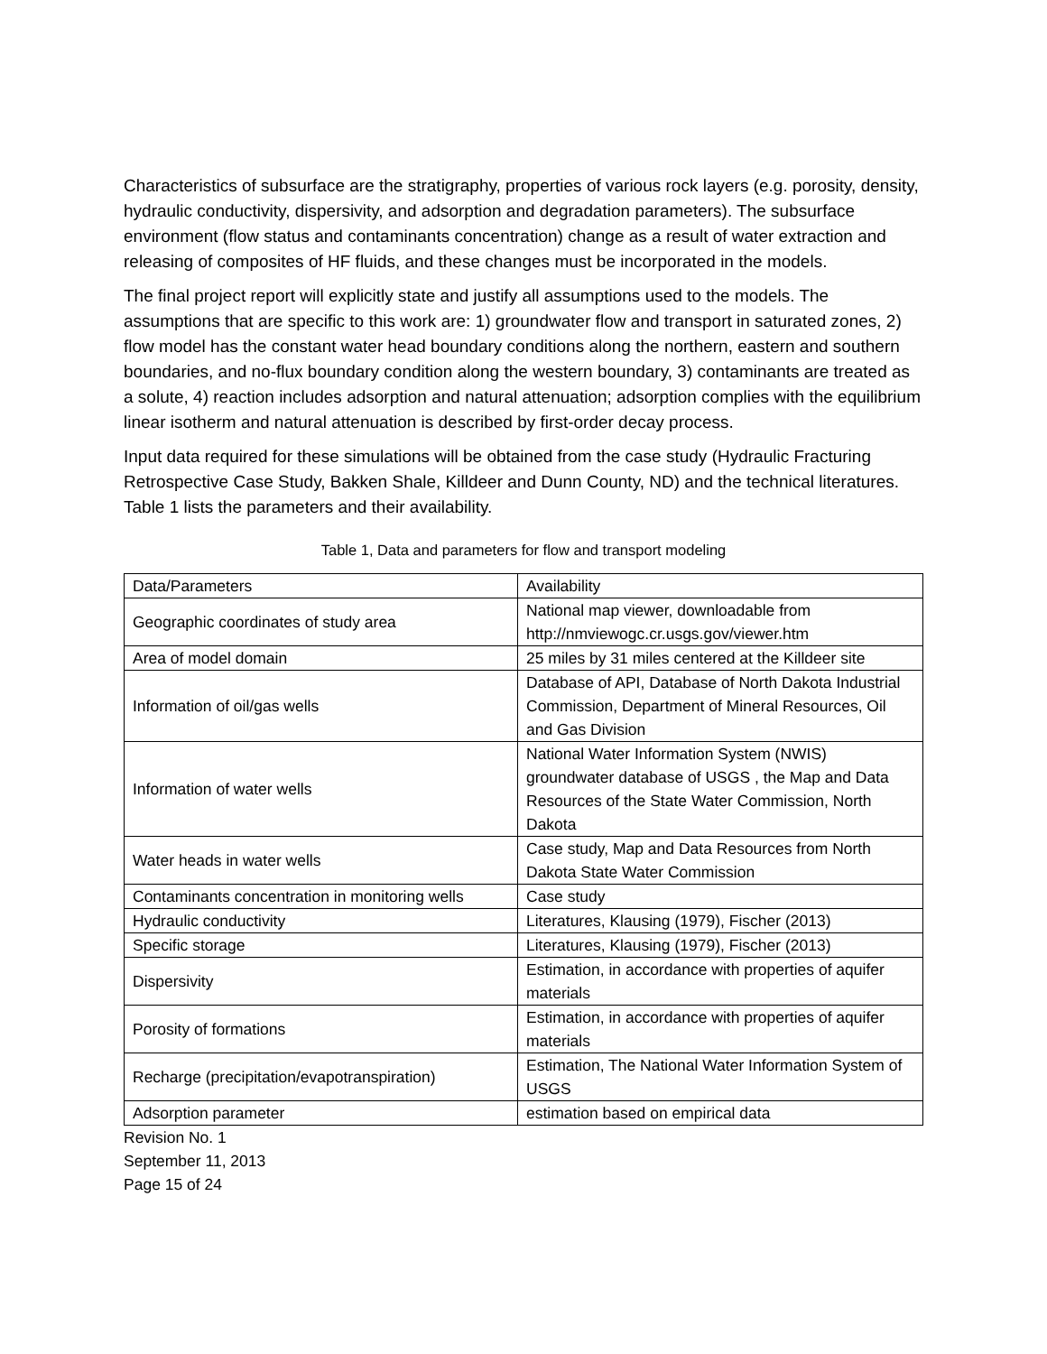Characteristics of subsurface are the stratigraphy, properties of various rock layers (e.g. porosity, density, hydraulic conductivity, dispersivity, and adsorption and degradation parameters). The subsurface environment (flow status and contaminants concentration) change as a result of water extraction and releasing of composites of HF fluids, and these changes must be incorporated in the models.
The final project report will explicitly state and justify all assumptions used to the models. The assumptions that are specific to this work are: 1) groundwater flow and transport in saturated zones, 2) flow model has the constant water head boundary conditions along the northern, eastern and southern boundaries, and no-flux boundary condition along the western boundary, 3) contaminants are treated as a solute, 4) reaction includes adsorption and natural attenuation; adsorption complies with the equilibrium linear isotherm and natural attenuation is described by first-order decay process.
Input data required for these simulations will be obtained from the case study (Hydraulic Fracturing Retrospective Case Study, Bakken Shale, Killdeer and Dunn County, ND) and the technical literatures. Table 1 lists the parameters and their availability.
Table 1, Data and parameters for flow and transport modeling
| Data/Parameters | Availability |
| Geographic coordinates of study area | National map viewer, downloadable from http://nmviewogc.cr.usgs.gov/viewer.htm |
| Area of model domain | 25 miles by 31 miles centered at the Killdeer site |
| Information of oil/gas wells | Database of API, Database of North Dakota Industrial Commission, Department of Mineral Resources, Oil and Gas Division |
| Information of water wells | National Water Information System (NWIS) groundwater database of USGS , the Map and Data Resources of the State Water Commission, North Dakota |
| Water heads in water wells | Case study, Map and Data Resources from North Dakota State Water Commission |
| Contaminants concentration in monitoring wells | Case study |
| Hydraulic conductivity | Literatures, Klausing (1979), Fischer (2013) |
| Specific storage | Literatures, Klausing (1979), Fischer (2013) |
| Dispersivity | Estimation, in accordance with properties of aquifer materials |
| Porosity of formations | Estimation, in accordance with properties of aquifer materials |
| Recharge (precipitation/evapotranspiration) | Estimation, The National Water Information System of USGS |
| Adsorption parameter | estimation based on empirical data |
Revision No. 1
September 11, 2013
Page 15 of 24